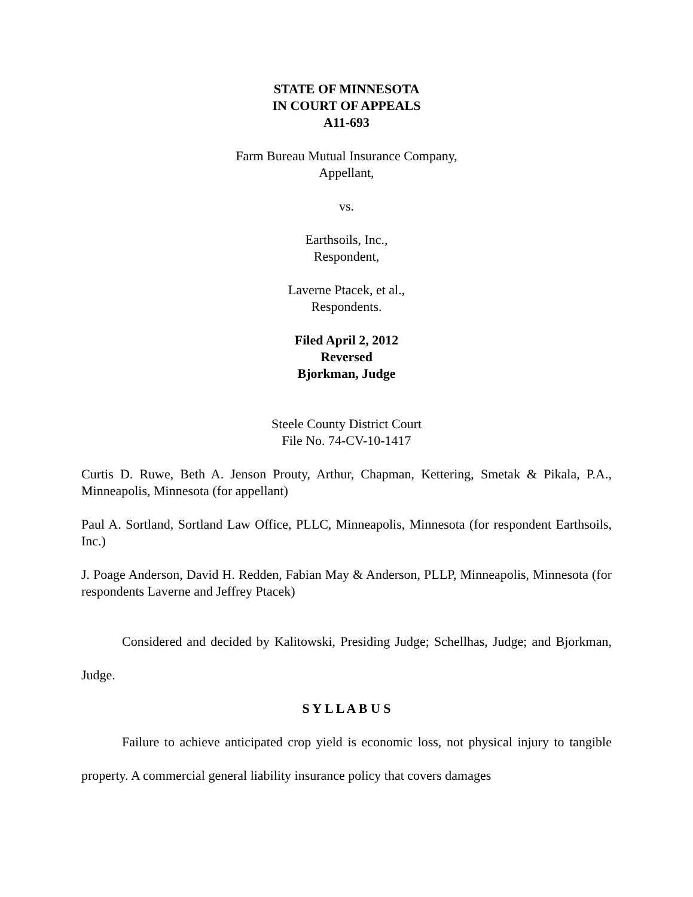STATE OF MINNESOTA
IN COURT OF APPEALS
A11-693
Farm Bureau Mutual Insurance Company,
Appellant,
vs.
Earthsoils, Inc.,
Respondent,
Laverne Ptacek, et al.,
Respondents.
Filed April 2, 2012
Reversed
Bjorkman, Judge
Steele County District Court
File No. 74-CV-10-1417
Curtis D. Ruwe, Beth A. Jenson Prouty, Arthur, Chapman, Kettering, Smetak & Pikala, P.A., Minneapolis, Minnesota (for appellant)
Paul A. Sortland, Sortland Law Office, PLLC, Minneapolis, Minnesota (for respondent Earthsoils, Inc.)
J. Poage Anderson, David H. Redden, Fabian May & Anderson, PLLP, Minneapolis, Minnesota (for respondents Laverne and Jeffrey Ptacek)
Considered and decided by Kalitowski, Presiding Judge; Schellhas, Judge; and Bjorkman, Judge.
S Y L L A B U S
Failure to achieve anticipated crop yield is economic loss, not physical injury to tangible property. A commercial general liability insurance policy that covers damages